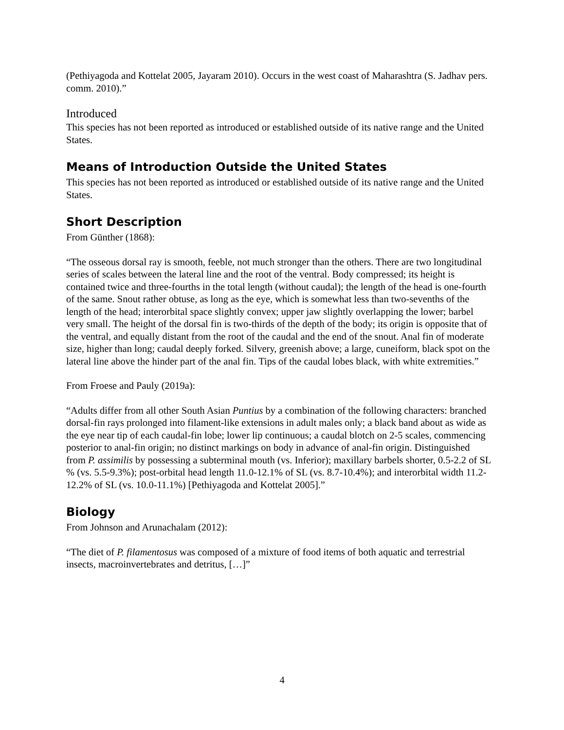(Pethiyagoda and Kottelat 2005, Jayaram 2010). Occurs in the west coast of Maharashtra (S. Jadhav pers. comm. 2010).”
Introduced
This species has not been reported as introduced or established outside of its native range and the United States.
Means of Introduction Outside the United States
This species has not been reported as introduced or established outside of its native range and the United States.
Short Description
From Günther (1868):
“The osseous dorsal ray is smooth, feeble, not much stronger than the others. There are two longitudinal series of scales between the lateral line and the root of the ventral. Body compressed; its height is contained twice and three-fourths in the total length (without caudal); the length of the head is one-fourth of the same. Snout rather obtuse, as long as the eye, which is somewhat less than two-sevenths of the length of the head; interorbital space slightly convex; upper jaw slightly overlapping the lower; barbel very small. The height of the dorsal fin is two-thirds of the depth of the body; its origin is opposite that of the ventral, and equally distant from the root of the caudal and the end of the snout. Anal fin of moderate size, higher than long; caudal deeply forked. Silvery, greenish above; a large, cuneiform, black spot on the lateral line above the hinder part of the anal fin. Tips of the caudal lobes black, with white extremities.”
From Froese and Pauly (2019a):
“Adults differ from all other South Asian Puntius by a combination of the following characters: branched dorsal-fin rays prolonged into filament-like extensions in adult males only; a black band about as wide as the eye near tip of each caudal-fin lobe; lower lip continuous; a caudal blotch on 2-5 scales, commencing posterior to anal-fin origin; no distinct markings on body in advance of anal-fin origin. Distinguished from P. assimilis by possessing a subterminal mouth (vs. Inferior); maxillary barbels shorter, 0.5-2.2 of SL % (vs. 5.5-9.3%); post-orbital head length 11.0-12.1% of SL (vs. 8.7-10.4%); and interorbital width 11.2-12.2% of SL (vs. 10.0-11.1%) [Pethiyagoda and Kottelat 2005].”
Biology
From Johnson and Arunachalam (2012):
“The diet of P. filamentosus was composed of a mixture of food items of both aquatic and terrestrial insects, macroinvertebrates and detritus, […]”
4